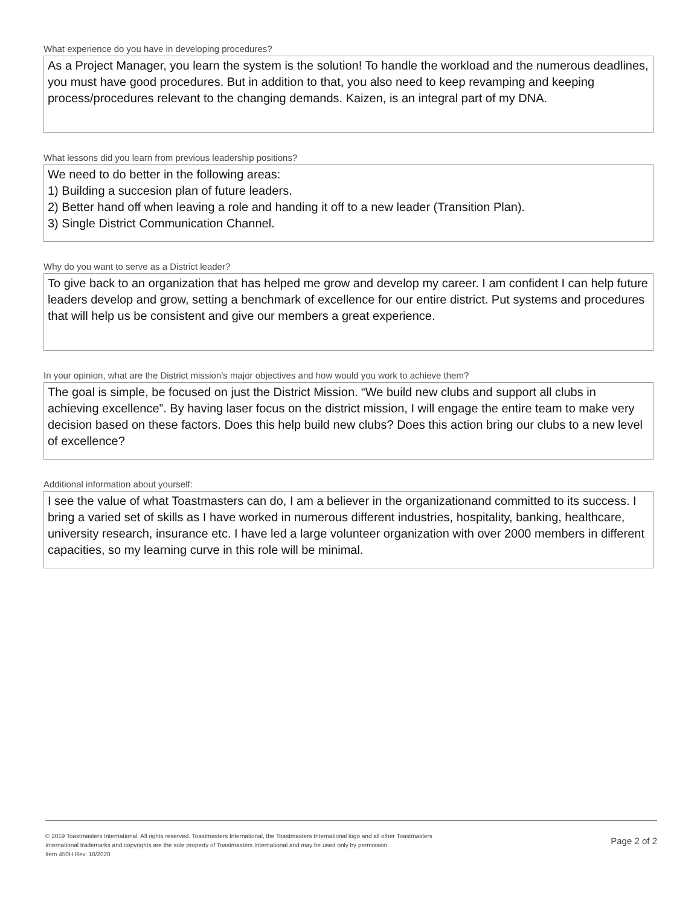What experience do you have in developing procedures?
As a Project Manager, you learn the system is the solution! To handle the workload and the numerous deadlines, you must have good procedures. But in addition to that, you also need to keep revamping and keeping process/procedures relevant to the changing demands. Kaizen, is an integral part of my DNA.
What lessons did you learn from previous leadership positions?
We need to do better in the following areas:
1) Building a succesion plan of future leaders.
2) Better hand off when leaving a role and handing it off to a new leader (Transition Plan).
3) Single District Communication Channel.
Why do you want to serve as a District leader?
To give back to an organization that has helped me grow and develop my career. I am confident I can help future leaders develop and grow, setting a benchmark of excellence for our entire district. Put systems and procedures that will help us be consistent and give our members a great experience.
In your opinion, what are the District mission’s major objectives and how would you work to achieve them?
The goal is simple, be focused on just the District Mission. “We build new clubs and support all clubs in achieving excellence”. By having laser focus on the district mission, I will engage the entire team to make very decision based on these factors. Does this help build new clubs? Does this action bring our clubs to a new level of excellence?
Additional information about yourself:
I see the value of what Toastmasters can do, I am a believer in the organizationand committed to its success. I bring a varied set of skills as I have worked in numerous different industries, hospitality, banking, healthcare, university research, insurance etc. I have led a large volunteer organization with over 2000 members in different capacities, so my learning curve in this role will be minimal.
© 2019 Toastmasters International. All rights reserved. Toastmasters International, the Toastmasters International logo and all other Toastmasters
International trademarks and copyrights are the sole property of Toastmasters International and may be used only by permission.
Item 450H Rev. 10/2020
Page 2 of 2